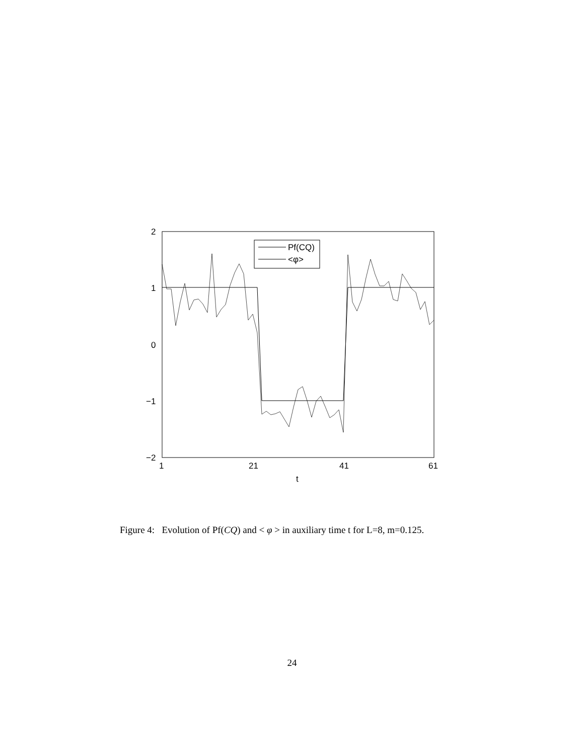2
1
0
−1
−2
1
21
41
61
t
Pf(CQ)
<φ>
Figure 4: Evolution of Pf(CQ) and < φ > in auxiliary time t for L=8, m=0.125.
24